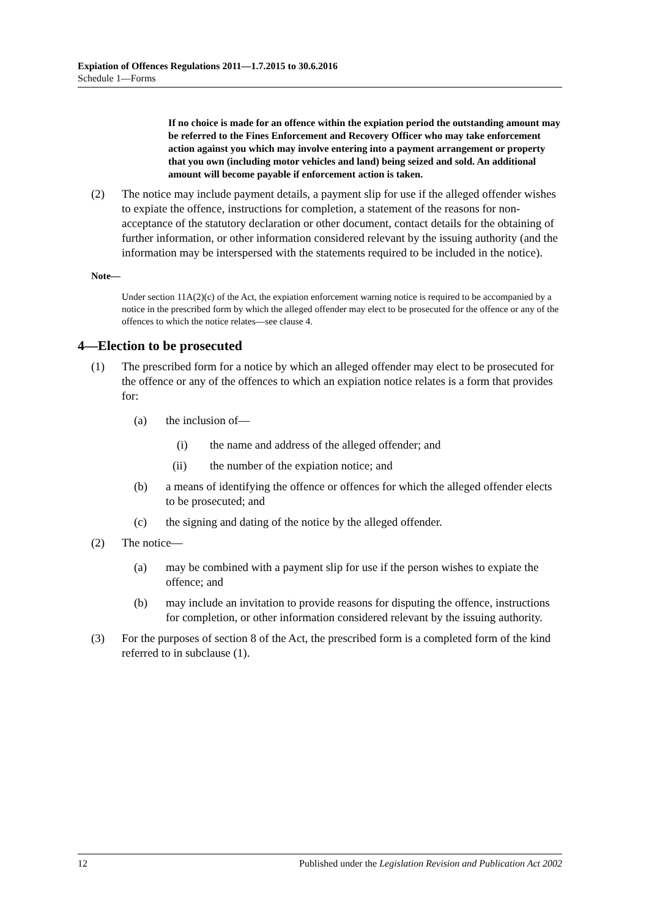Expiation of Offences Regulations 2011—1.7.2015 to 30.6.2016
Schedule 1—Forms
If no choice is made for an offence within the expiation period the outstanding amount may be referred to the Fines Enforcement and Recovery Officer who may take enforcement action against you which may involve entering into a payment arrangement or property that you own (including motor vehicles and land) being seized and sold. An additional amount will become payable if enforcement action is taken.
(2) The notice may include payment details, a payment slip for use if the alleged offender wishes to expiate the offence, instructions for completion, a statement of the reasons for non-acceptance of the statutory declaration or other document, contact details for the obtaining of further information, or other information considered relevant by the issuing authority (and the information may be interspersed with the statements required to be included in the notice).
Note—
Under section 11A(2)(c) of the Act, the expiation enforcement warning notice is required to be accompanied by a notice in the prescribed form by which the alleged offender may elect to be prosecuted for the offence or any of the offences to which the notice relates—see clause 4.
4—Election to be prosecuted
(1) The prescribed form for a notice by which an alleged offender may elect to be prosecuted for the offence or any of the offences to which an expiation notice relates is a form that provides for:
(a) the inclusion of—
(i) the name and address of the alleged offender; and
(ii) the number of the expiation notice; and
(b) a means of identifying the offence or offences for which the alleged offender elects to be prosecuted; and
(c) the signing and dating of the notice by the alleged offender.
(2) The notice—
(a) may be combined with a payment slip for use if the person wishes to expiate the offence; and
(b) may include an invitation to provide reasons for disputing the offence, instructions for completion, or other information considered relevant by the issuing authority.
(3) For the purposes of section 8 of the Act, the prescribed form is a completed form of the kind referred to in subclause (1).
12 Published under the Legislation Revision and Publication Act 2002